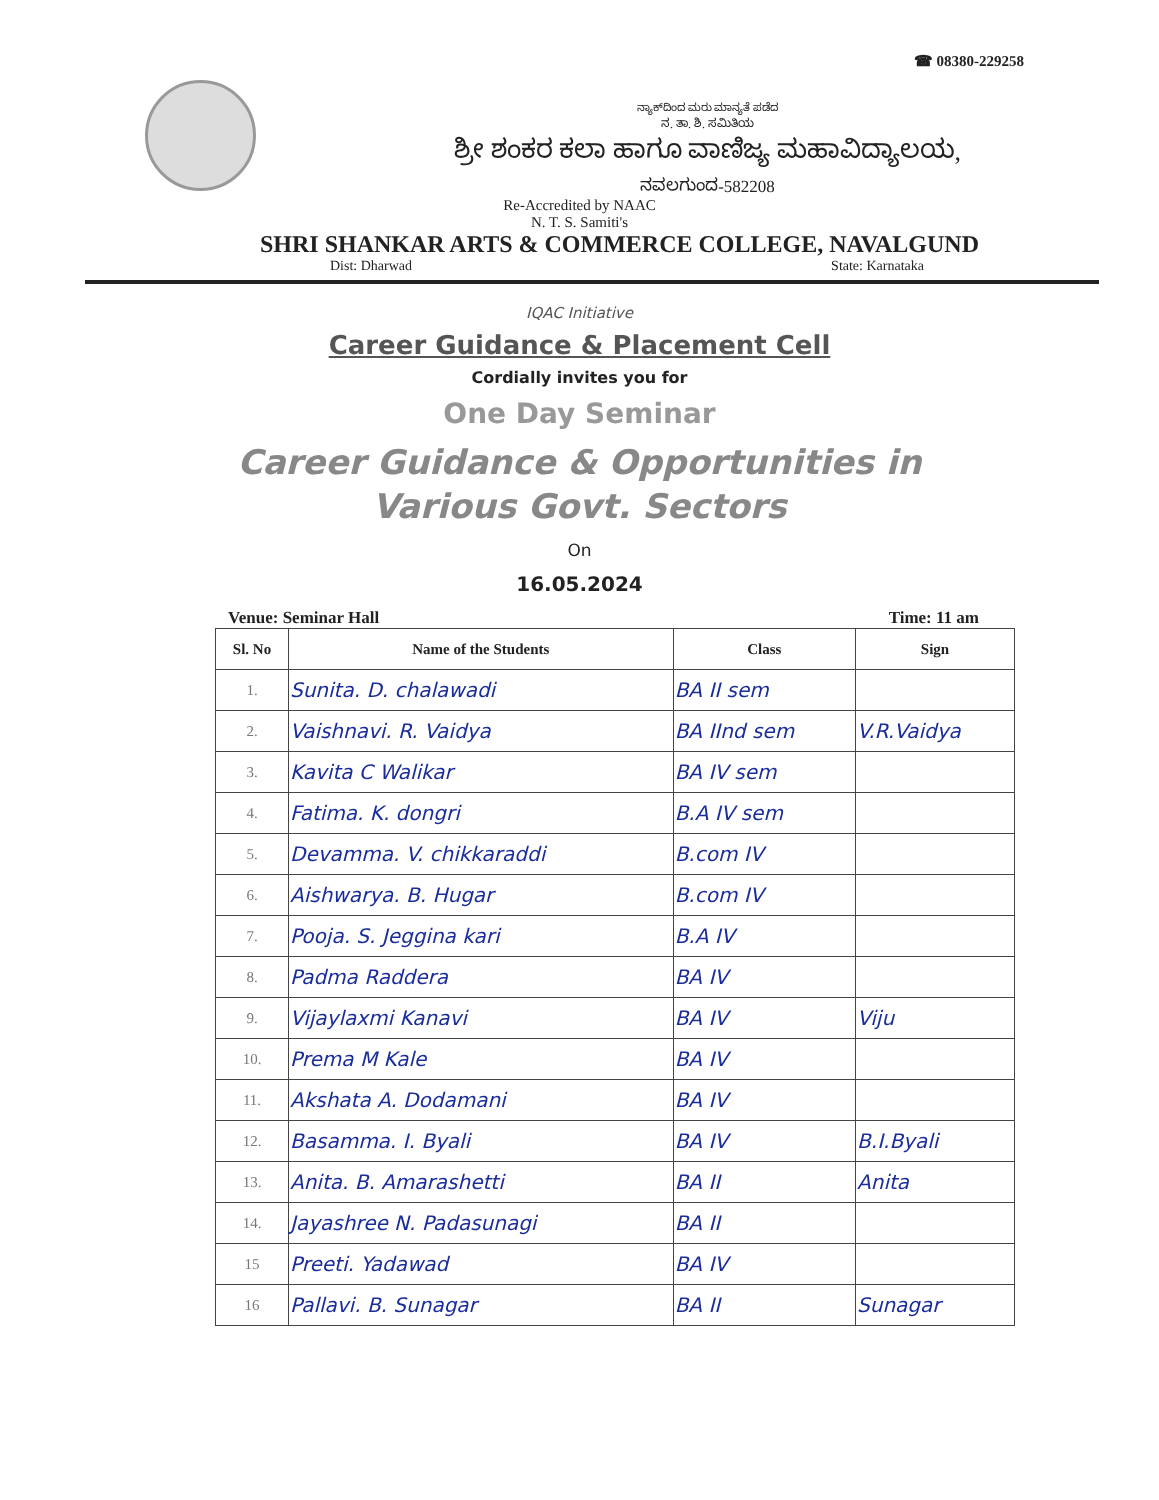☎ 08380-229258
ನ್ಯಾಕ್‌ದಿಂದ ಮರು ಮಾನ್ಯತೆ ಪಡೆದ
ನ. ತಾ. ಶಿ. ಸಮಿತಿಯ
ಶ್ರೀ ಶಂಕರ ಕಲಾ ಹಾಗೂ ವಾಣಿಜ್ಯ ಮಹಾವಿದ್ಯಾಲಯ,
ನವಲಗುಂದ-582208
Re-Accredited by NAAC
N. T. S. Samiti's
SHRI SHANKAR ARTS & COMMERCE COLLEGE, NAVALGUND
Dist: Dharwad State: Karnataka
IQAC Initiative
Career Guidance & Placement Cell
Cordially invites you for
One Day Seminar
Career Guidance & Opportunities in
Various Govt. Sectors
On
16.05.2024
Venue: Seminar Hall Time: 11 am
| Sl. No | Name of the Students | Class | Sign |
| --- | --- | --- | --- |
| 1. | Sunita. D. chalawadi | BA II sem | |
| 2. | Vaishnavi. R. Vaidya | BA IInd sem | V.R.Vaidya |
| 3. | Kavita C Walikar | BA IV sem | |
| 4. | Fatima. K. dongri | B.A IV sem | |
| 5. | Devamma. V. chikkaraddi | B.com IV | |
| 6. | Aishwarya. B. Hugar | B.com IV | |
| 7. | Pooja. S. Jeggina kari | B.A IV | |
| 8. | Padma Raddera | BA IV | |
| 9. | Vijaylaxmi Kanavi | BA IV | Viju |
| 10. | Prema M Kale | BA IV | |
| 11. | Akshata A. Dodamani | BA IV | |
| 12. | Basamma. I. Byali | BA IV | B.I.Byali |
| 13. | Anita. B. Amarashetti | BA II | Anita |
| 14. | Jayashree N. Padasunagi | BA II | |
| 15 | Preeti. Yadawad | BA IV | |
| 16 | Pallavi. B. Sunagar | BA II | Sunagar |